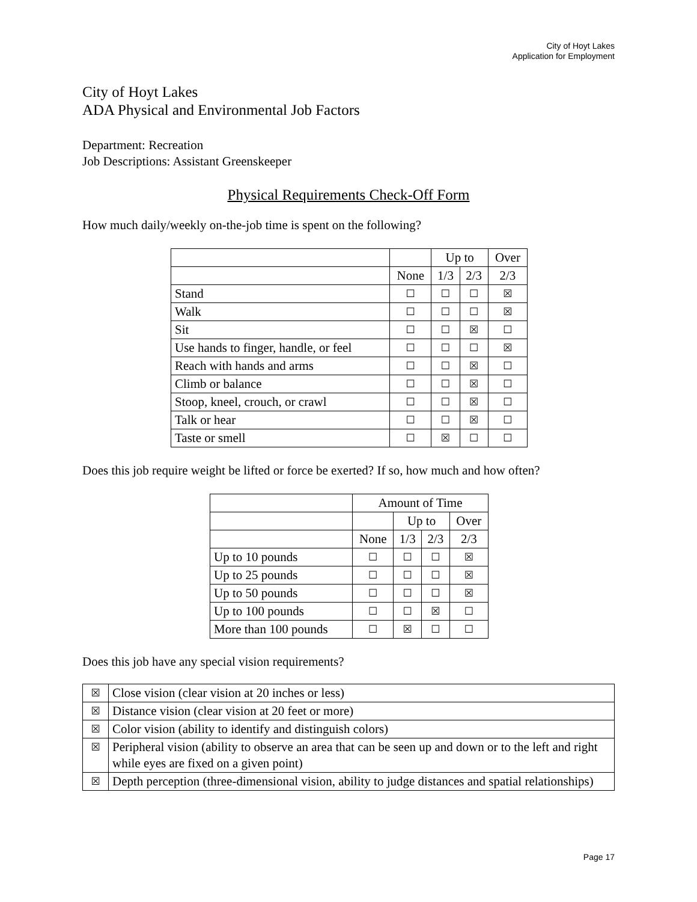City of Hoyt Lakes
Application for Employment
City of Hoyt Lakes
ADA Physical and Environmental Job Factors
Department: Recreation
Job Descriptions: Assistant Greenskeeper
Physical Requirements Check-Off Form
How much daily/weekly on-the-job time is spent on the following?
| | | Up to | | Over |
| | None | 1/3 | 2/3 | 2/3 |
| Stand | ☐ | ☐ | ☐ | ☒ |
| Walk | ☐ | ☐ | ☐ | ☒ |
| Sit | ☐ | ☐ | ☒ | ☐ |
| Use hands to finger, handle, or feel | ☐ | ☐ | ☐ | ☒ |
| Reach with hands and arms | ☐ | ☐ | ☒ | ☐ |
| Climb or balance | ☐ | ☐ | ☒ | ☐ |
| Stoop, kneel, crouch, or crawl | ☐ | ☐ | ☒ | ☐ |
| Talk or hear | ☐ | ☐ | ☒ | ☐ |
| Taste or smell | ☐ | ☒ | ☐ | ☐ |
Does this job require weight be lifted or force be exerted? If so, how much and how often?
| | Amount of Time | | | |
| | | Up to | | Over |
| | None | 1/3 | 2/3 | 2/3 |
| Up to 10 pounds | ☐ | ☐ | ☐ | ☒ |
| Up to 25 pounds | ☐ | ☐ | ☐ | ☒ |
| Up to 50 pounds | ☐ | ☐ | ☐ | ☒ |
| Up to 100 pounds | ☐ | ☐ | ☒ | ☐ |
| More than 100 pounds | ☐ | ☒ | ☐ | ☐ |
Does this job have any special vision requirements?
| ☒ | Close vision (clear vision at 20 inches or less) |
| ☒ | Distance vision (clear vision at 20 feet or more) |
| ☒ | Color vision (ability to identify and distinguish colors) |
| ☒ | Peripheral vision (ability to observe an area that can be seen up and down or to the left and right while eyes are fixed on a given point) |
| ☒ | Depth perception (three-dimensional vision, ability to judge distances and spatial relationships) |
Page 17